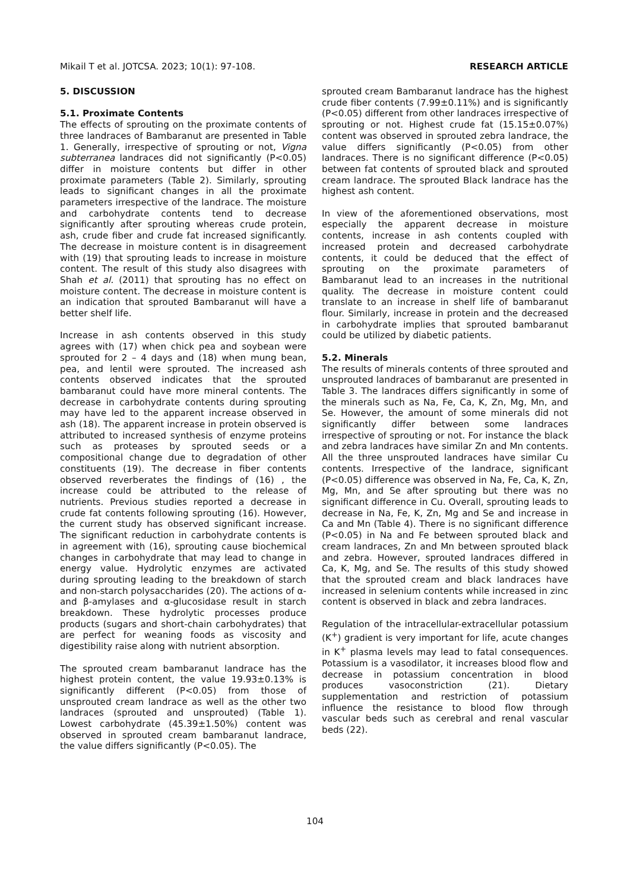Mikail T et al. JOTCSA. 2023; 10(1): 97-108. RESEARCH ARTICLE
5. DISCUSSION
5.1. Proximate Contents
The effects of sprouting on the proximate contents of three landraces of Bambaranut are presented in Table 1. Generally, irrespective of sprouting or not, Vigna subterranea landraces did not significantly (P<0.05) differ in moisture contents but differ in other proximate parameters (Table 2). Similarly, sprouting leads to significant changes in all the proximate parameters irrespective of the landrace. The moisture and carbohydrate contents tend to decrease significantly after sprouting whereas crude protein, ash, crude fiber and crude fat increased significantly. The decrease in moisture content is in disagreement with (19) that sprouting leads to increase in moisture content. The result of this study also disagrees with Shah et al. (2011) that sprouting has no effect on moisture content. The decrease in moisture content is an indication that sprouted Bambaranut will have a better shelf life.
Increase in ash contents observed in this study agrees with (17) when chick pea and soybean were sprouted for 2 – 4 days and (18) when mung bean, pea, and lentil were sprouted. The increased ash contents observed indicates that the sprouted bambaranut could have more mineral contents. The decrease in carbohydrate contents during sprouting may have led to the apparent increase observed in ash (18). The apparent increase in protein observed is attributed to increased synthesis of enzyme proteins such as proteases by sprouted seeds or a compositional change due to degradation of other constituents (19). The decrease in fiber contents observed reverberates the findings of (16) , the increase could be attributed to the release of nutrients. Previous studies reported a decrease in crude fat contents following sprouting (16). However, the current study has observed significant increase. The significant reduction in carbohydrate contents is in agreement with (16), sprouting cause biochemical changes in carbohydrate that may lead to change in energy value. Hydrolytic enzymes are activated during sprouting leading to the breakdown of starch and non-starch polysaccharides (20). The actions of α- and β-amylases and α-glucosidase result in starch breakdown. These hydrolytic processes produce products (sugars and short-chain carbohydrates) that are perfect for weaning foods as viscosity and digestibility raise along with nutrient absorption.
The sprouted cream bambaranut landrace has the highest protein content, the value 19.93±0.13% is significantly different (P<0.05) from those of unsprouted cream landrace as well as the other two landraces (sprouted and unsprouted) (Table 1). Lowest carbohydrate (45.39±1.50%) content was observed in sprouted cream bambaranut landrace, the value differs significantly (P<0.05). The
sprouted cream Bambaranut landrace has the highest crude fiber contents (7.99±0.11%) and is significantly (P<0.05) different from other landraces irrespective of sprouting or not. Highest crude fat (15.15±0.07%) content was observed in sprouted zebra landrace, the value differs significantly (P<0.05) from other landraces. There is no significant difference (P<0.05) between fat contents of sprouted black and sprouted cream landrace. The sprouted Black landrace has the highest ash content.
In view of the aforementioned observations, most especially the apparent decrease in moisture contents, increase in ash contents coupled with increased protein and decreased carbohydrate contents, it could be deduced that the effect of sprouting on the proximate parameters of Bambaranut lead to an increases in the nutritional quality. The decrease in moisture content could translate to an increase in shelf life of bambaranut flour. Similarly, increase in protein and the decreased in carbohydrate implies that sprouted bambaranut could be utilized by diabetic patients.
5.2. Minerals
The results of minerals contents of three sprouted and unsprouted landraces of bambaranut are presented in Table 3. The landraces differs significantly in some of the minerals such as Na, Fe, Ca, K, Zn, Mg, Mn, and Se. However, the amount of some minerals did not significantly differ between some landraces irrespective of sprouting or not. For instance the black and zebra landraces have similar Zn and Mn contents. All the three unsprouted landraces have similar Cu contents. Irrespective of the landrace, significant (P<0.05) difference was observed in Na, Fe, Ca, K, Zn, Mg, Mn, and Se after sprouting but there was no significant difference in Cu. Overall, sprouting leads to decrease in Na, Fe, K, Zn, Mg and Se and increase in Ca and Mn (Table 4). There is no significant difference (P<0.05) in Na and Fe between sprouted black and cream landraces, Zn and Mn between sprouted black and zebra. However, sprouted landraces differed in Ca, K, Mg, and Se. The results of this study showed that the sprouted cream and black landraces have increased in selenium contents while increased in zinc content is observed in black and zebra landraces.
Regulation of the intracellular-extracellular potassium (K<sup>+</sup>) gradient is very important for life, acute changes in K<sup>+</sup> plasma levels may lead to fatal consequences. Potassium is a vasodilator, it increases blood flow and decrease in potassium concentration in blood produces vasoconstriction (21). Dietary supplementation and restriction of potassium influence the resistance to blood flow through vascular beds such as cerebral and renal vascular beds (22).
104